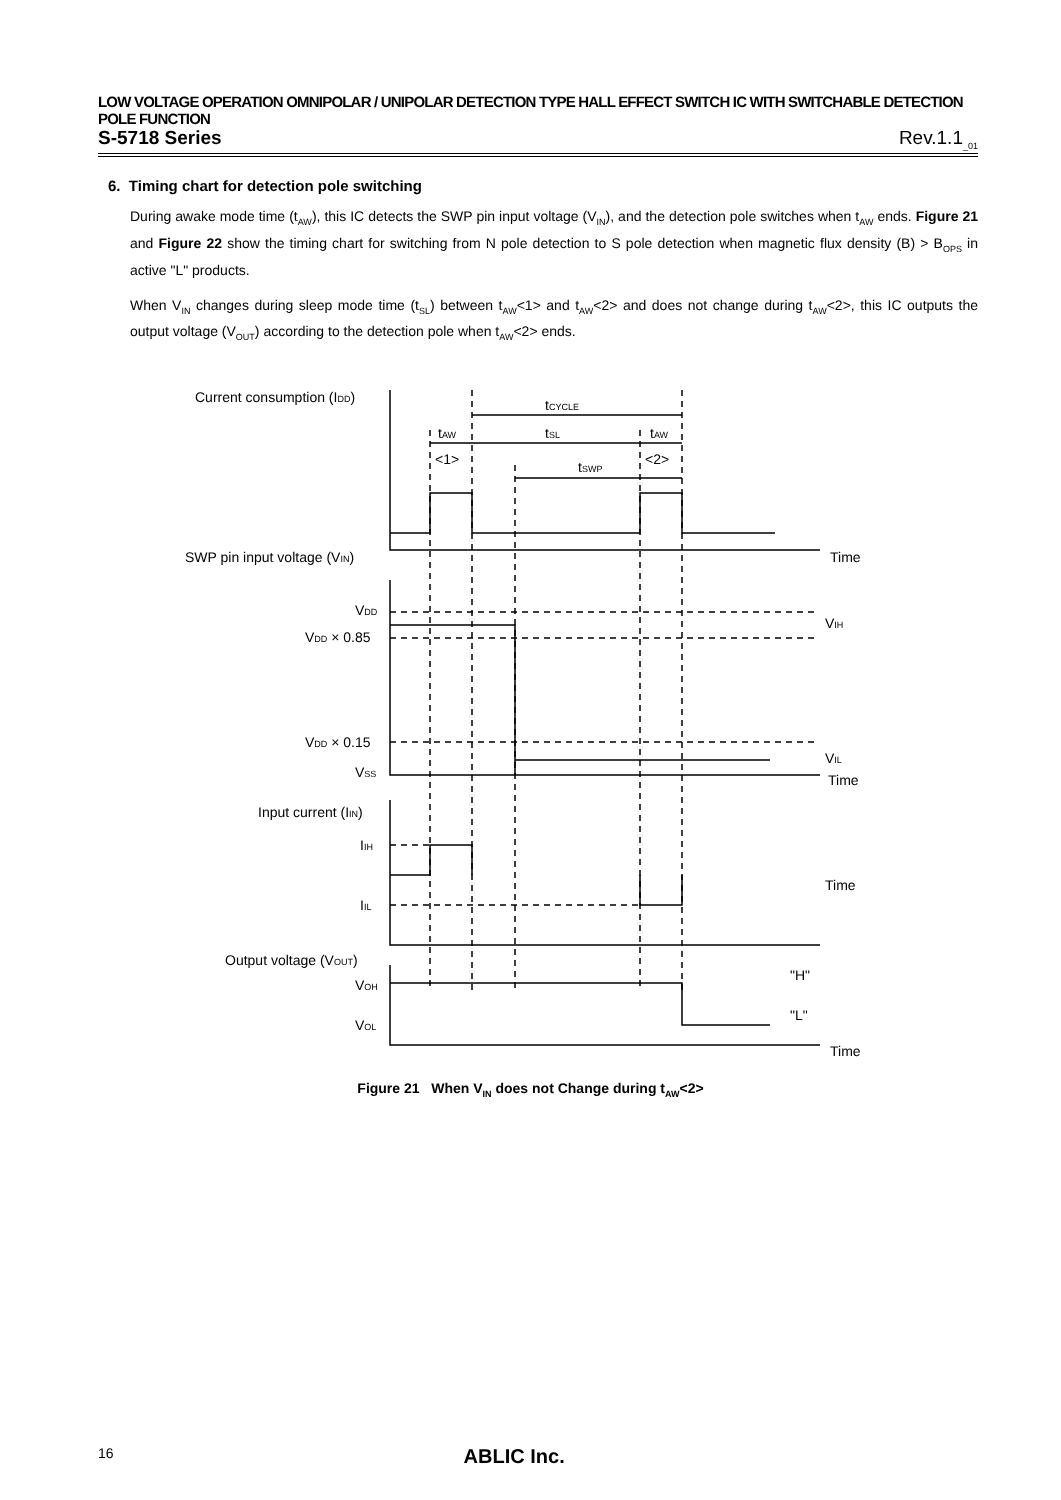LOW VOLTAGE OPERATION OMNIPOLAR / UNIPOLAR DETECTION TYPE HALL EFFECT SWITCH IC WITH SWITCHABLE DETECTION POLE FUNCTION
S-5718 Series Rev.1.1<sub>_01</sub>
6. Timing chart for detection pole switching
During awake mode time (t<sub>AW</sub>), this IC detects the SWP pin input voltage (V<sub>IN</sub>), and the detection pole switches when t<sub>AW</sub> ends. Figure 21 and Figure 22 show the timing chart for switching from N pole detection to S pole detection when magnetic flux density (B) > B<sub>OPS</sub> in active "L" products.
When V<sub>IN</sub> changes during sleep mode time (t<sub>SL</sub>) between t<sub>AW</sub><1> and t<sub>AW</sub><2> and does not change during t<sub>AW</sub><2>, this IC outputs the output voltage (V<sub>OUT</sub>) according to the detection pole when t<sub>AW</sub><2> ends.
Current consumption (IDD)
SWP pin input voltage (VIN)
Time
VDD
VDD × 0.85
VDD × 0.15
VSS
VIH
VIL
Time
Input current (IIN)
IIH
IIL
Time
Output voltage (VOUT)
VOH
VOL
"H"
"L"
Time
tCYCLE
tAW
<1>
tSL
tAW
<2>
tSWP
Figure 21 When V<sub>IN</sub> does not Change during t<sub>AW</sub><2>
16 ABLIC Inc.